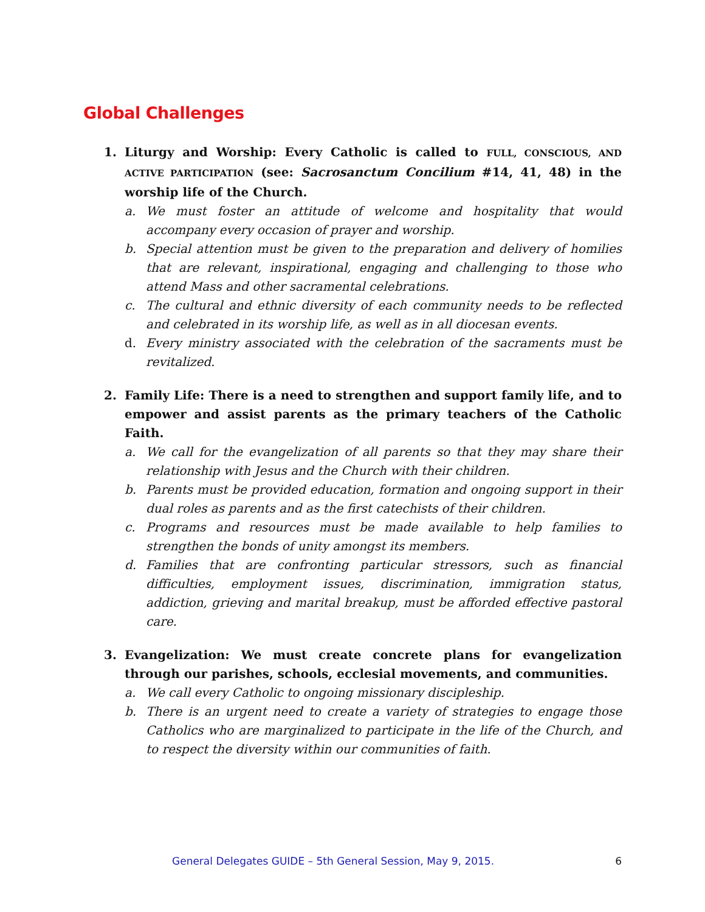Global Challenges
1. Liturgy and Worship: Every Catholic is called to FULL, CONSCIOUS, AND ACTIVE PARTICIPATION (see: Sacrosanctum Concilium #14, 41, 48) in the worship life of the Church.
a. We must foster an attitude of welcome and hospitality that would accompany every occasion of prayer and worship.
b. Special attention must be given to the preparation and delivery of homilies that are relevant, inspirational, engaging and challenging to those who attend Mass and other sacramental celebrations.
c. The cultural and ethnic diversity of each community needs to be reflected and celebrated in its worship life, as well as in all diocesan events.
d. Every ministry associated with the celebration of the sacraments must be revitalized.
2. Family Life: There is a need to strengthen and support family life, and to empower and assist parents as the primary teachers of the Catholic Faith.
a. We call for the evangelization of all parents so that they may share their relationship with Jesus and the Church with their children.
b. Parents must be provided education, formation and ongoing support in their dual roles as parents and as the first catechists of their children.
c. Programs and resources must be made available to help families to strengthen the bonds of unity amongst its members.
d. Families that are confronting particular stressors, such as financial difficulties, employment issues, discrimination, immigration status, addiction, grieving and marital breakup, must be afforded effective pastoral care.
3. Evangelization: We must create concrete plans for evangelization through our parishes, schools, ecclesial movements, and communities.
a. We call every Catholic to ongoing missionary discipleship.
b. There is an urgent need to create a variety of strategies to engage those Catholics who are marginalized to participate in the life of the Church, and to respect the diversity within our communities of faith.
General Delegates GUIDE – 5th General Session, May 9, 2015. 6